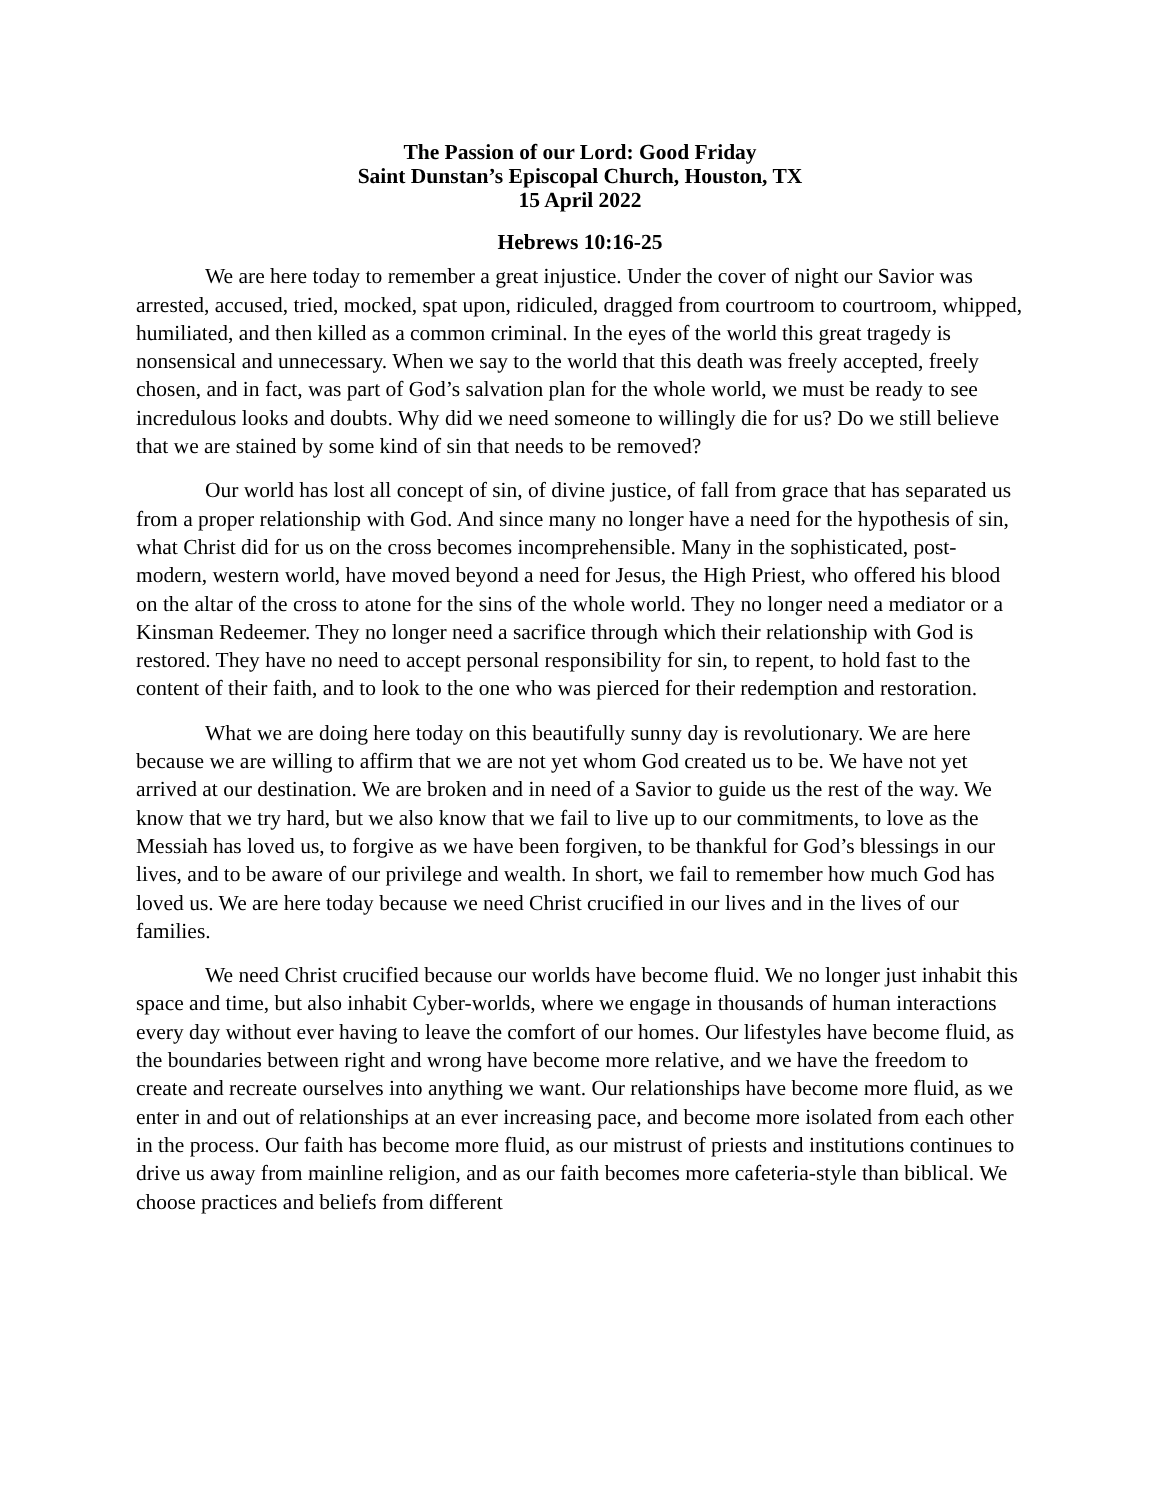The Passion of our Lord: Good Friday
Saint Dunstan’s Episcopal Church, Houston, TX
15 April 2022
Hebrews 10:16-25
We are here today to remember a great injustice. Under the cover of night our Savior was arrested, accused, tried, mocked, spat upon, ridiculed, dragged from courtroom to courtroom, whipped, humiliated, and then killed as a common criminal. In the eyes of the world this great tragedy is nonsensical and unnecessary. When we say to the world that this death was freely accepted, freely chosen, and in fact, was part of God’s salvation plan for the whole world, we must be ready to see incredulous looks and doubts. Why did we need someone to willingly die for us? Do we still believe that we are stained by some kind of sin that needs to be removed?
Our world has lost all concept of sin, of divine justice, of fall from grace that has separated us from a proper relationship with God. And since many no longer have a need for the hypothesis of sin, what Christ did for us on the cross becomes incomprehensible. Many in the sophisticated, post-modern, western world, have moved beyond a need for Jesus, the High Priest, who offered his blood on the altar of the cross to atone for the sins of the whole world. They no longer need a mediator or a Kinsman Redeemer. They no longer need a sacrifice through which their relationship with God is restored. They have no need to accept personal responsibility for sin, to repent, to hold fast to the content of their faith, and to look to the one who was pierced for their redemption and restoration.
What we are doing here today on this beautifully sunny day is revolutionary. We are here because we are willing to affirm that we are not yet whom God created us to be. We have not yet arrived at our destination. We are broken and in need of a Savior to guide us the rest of the way. We know that we try hard, but we also know that we fail to live up to our commitments, to love as the Messiah has loved us, to forgive as we have been forgiven, to be thankful for God’s blessings in our lives, and to be aware of our privilege and wealth. In short, we fail to remember how much God has loved us. We are here today because we need Christ crucified in our lives and in the lives of our families.
We need Christ crucified because our worlds have become fluid. We no longer just inhabit this space and time, but also inhabit Cyber-worlds, where we engage in thousands of human interactions every day without ever having to leave the comfort of our homes. Our lifestyles have become fluid, as the boundaries between right and wrong have become more relative, and we have the freedom to create and recreate ourselves into anything we want. Our relationships have become more fluid, as we enter in and out of relationships at an ever increasing pace, and become more isolated from each other in the process. Our faith has become more fluid, as our mistrust of priests and institutions continues to drive us away from mainline religion, and as our faith becomes more cafeteria-style than biblical. We choose practices and beliefs from different